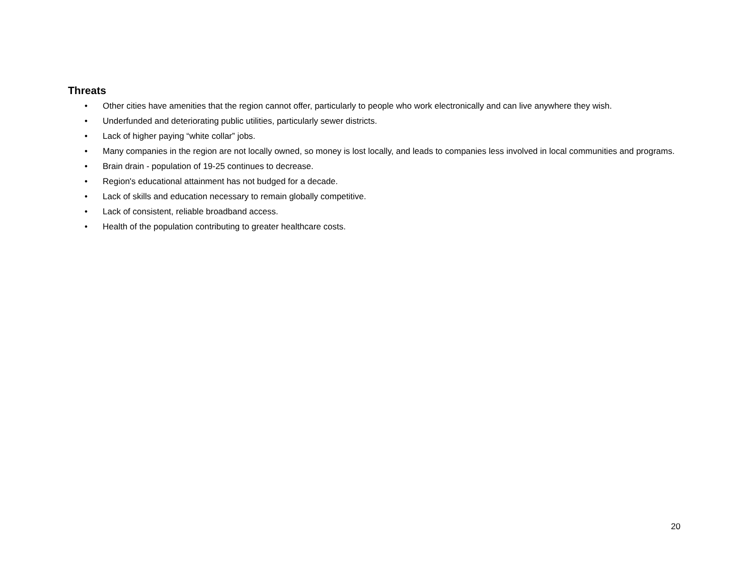Threats
• Other cities have amenities that the region cannot offer, particularly to people who work electronically and can live anywhere they wish.
• Underfunded and deteriorating public utilities, particularly sewer districts.
• Lack of higher paying “white collar” jobs.
• Many companies in the region are not locally owned, so money is lost locally, and leads to companies less involved in local communities and programs.
• Brain drain - population of 19-25 continues to decrease.
• Region's educational attainment has not budged for a decade.
• Lack of skills and education necessary to remain globally competitive.
• Lack of consistent, reliable broadband access.
• Health of the population contributing to greater healthcare costs.
20